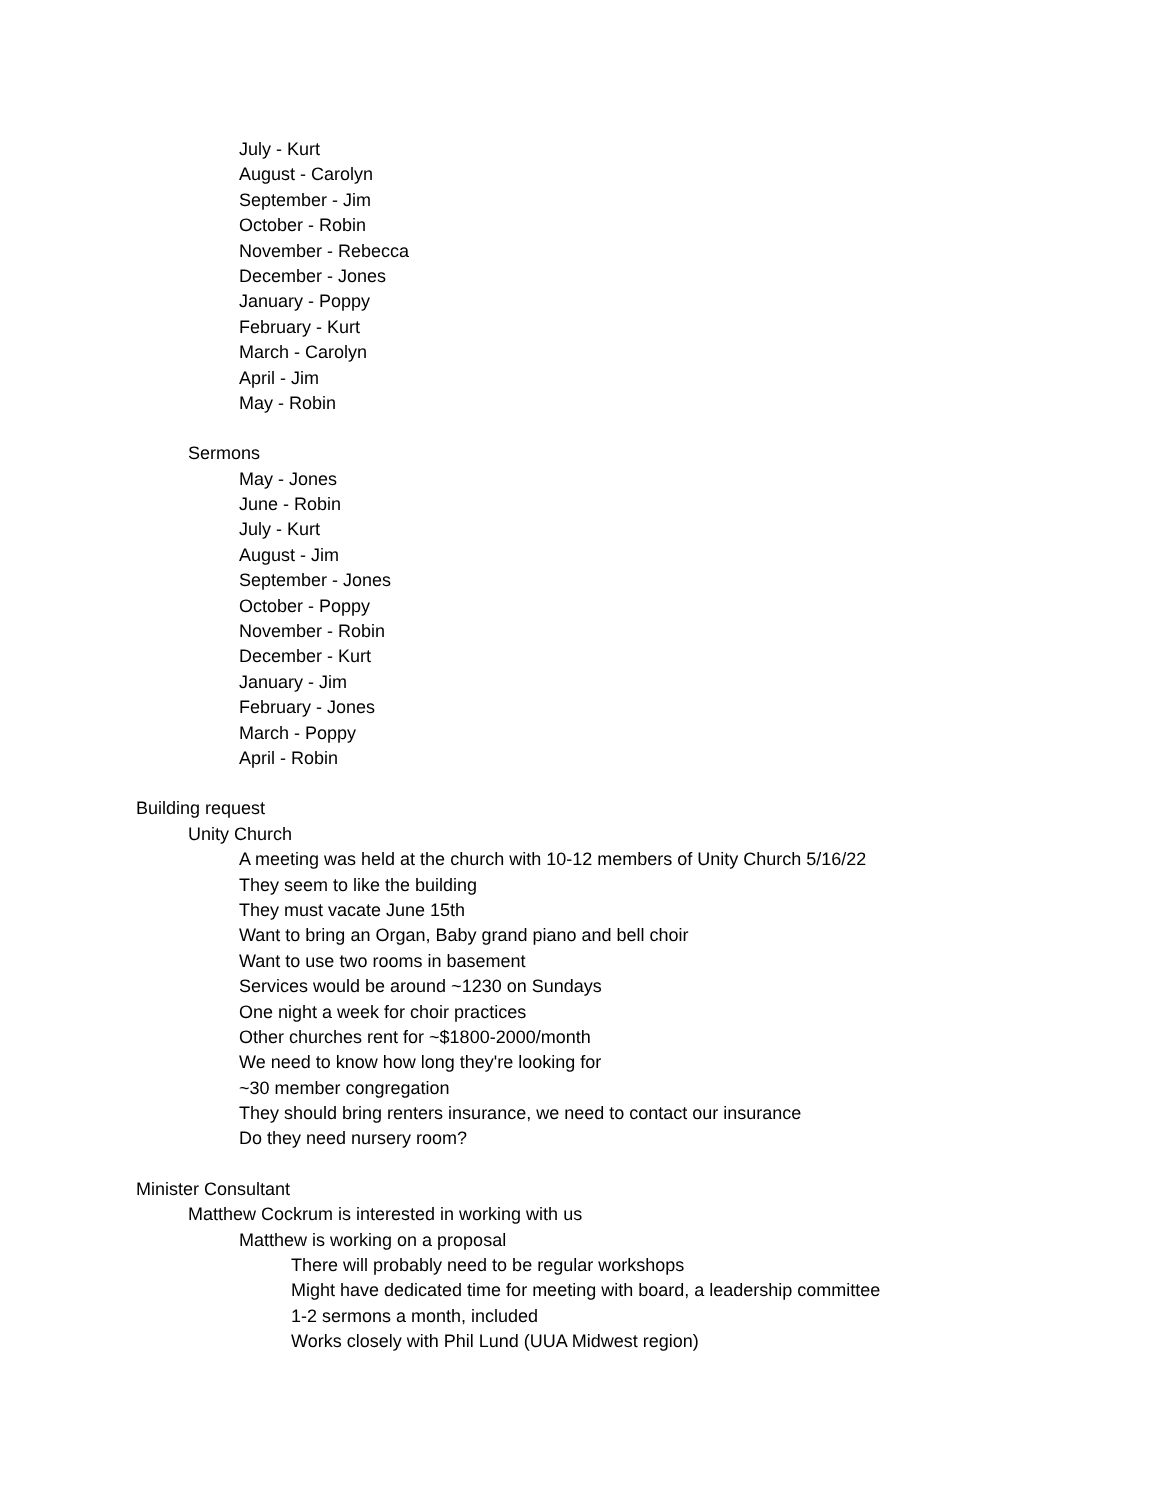July - Kurt
August - Carolyn
September - Jim
October - Robin
November - Rebecca
December - Jones
January - Poppy
February - Kurt
March - Carolyn
April - Jim
May - Robin
Sermons
May - Jones
June - Robin
July - Kurt
August - Jim
September - Jones
October - Poppy
November - Robin
December - Kurt
January - Jim
February - Jones
March - Poppy
April - Robin
Building request
Unity Church
A meeting was held at the church with 10-12 members of Unity Church 5/16/22
They seem to like the building
They must vacate June 15th
Want to bring an Organ, Baby grand piano and bell choir
Want to use two rooms in basement
Services would be around ~1230 on Sundays
One night a week for choir practices
Other churches rent for ~$1800-2000/month
We need to know how long they're looking for
~30 member congregation
They should bring renters insurance, we need to contact our insurance
Do they need nursery room?
Minister Consultant
Matthew Cockrum is interested in working with us
Matthew is working on a proposal
There will probably need to be regular workshops
Might have dedicated time for meeting with board, a leadership committee
1-2 sermons a month, included
Works closely with Phil Lund (UUA Midwest region)